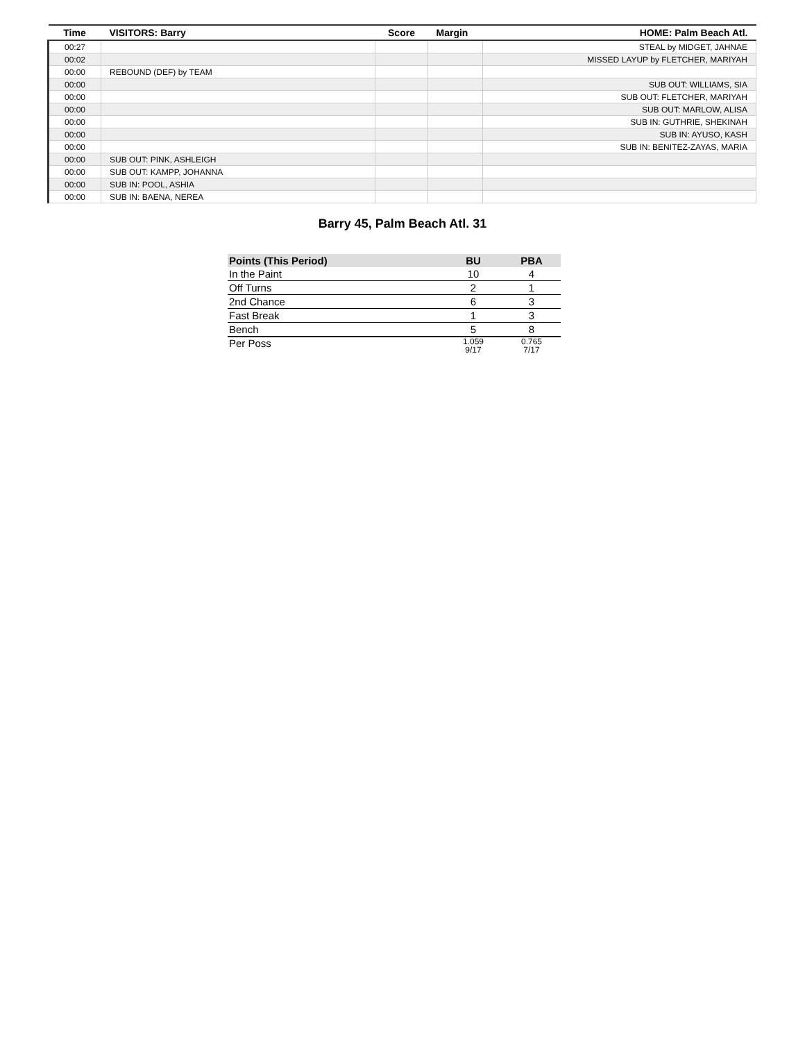| Time | VISITORS: Barry | Score | Margin | HOME: Palm Beach Atl. |
| --- | --- | --- | --- | --- |
| 00:27 | | | | STEAL by MIDGET, JAHNAE |
| 00:02 | | | | MISSED LAYUP by FLETCHER, MARIYAH |
| 00:00 | REBOUND (DEF) by TEAM | | | |
| 00:00 | | | | SUB OUT: WILLIAMS, SIA |
| 00:00 | | | | SUB OUT: FLETCHER, MARIYAH |
| 00:00 | | | | SUB OUT: MARLOW, ALISA |
| 00:00 | | | | SUB IN: GUTHRIE, SHEKINAH |
| 00:00 | | | | SUB IN: AYUSO, KASH |
| 00:00 | | | | SUB IN: BENITEZ-ZAYAS, MARIA |
| 00:00 | SUB OUT: PINK, ASHLEIGH | | | |
| 00:00 | SUB OUT: KAMPP, JOHANNA | | | |
| 00:00 | SUB IN: POOL, ASHIA | | | |
| 00:00 | SUB IN: BAENA, NEREA | | | |
Barry 45, Palm Beach Atl. 31
| Points (This Period) | BU | PBA |
| --- | --- | --- |
| In the Paint | 10 | 4 |
| Off Turns | 2 | 1 |
| 2nd Chance | 6 | 3 |
| Fast Break | 1 | 3 |
| Bench | 5 | 8 |
| Per Poss | 1.059 9/17 | 0.765 7/17 |